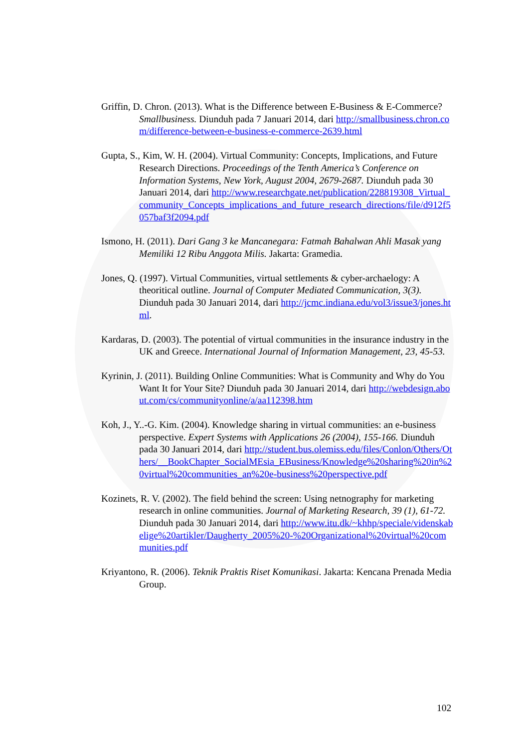Griffin, D. Chron. (2013). What is the Difference between E-Business & E-Commerce? Smallbusiness. Diunduh pada 7 Januari 2014, dari http://smallbusiness.chron.com/difference-between-e-business-e-commerce-2639.html
Gupta, S., Kim, W. H. (2004). Virtual Community: Concepts, Implications, and Future Research Directions. Proceedings of the Tenth America’s Conference on Information Systems, New York, August 2004, 2679-2687. Diunduh pada 30 Januari 2014, dari http://www.researchgate.net/publication/228819308_Virtual_community_Concepts_implications_and_future_research_directions/file/d912f5057baf3f2094.pdf
Ismono, H. (2011). Dari Gang 3 ke Mancanegara: Fatmah Bahalwan Ahli Masak yang Memiliki 12 Ribu Anggota Milis. Jakarta: Gramedia.
Jones, Q. (1997). Virtual Communities, virtual settlements & cyber-archaelogy: A theoritical outline. Journal of Computer Mediated Communication, 3(3). Diunduh pada 30 Januari 2014, dari http://jcmc.indiana.edu/vol3/issue3/jones.html.
Kardaras, D. (2003). The potential of virtual communities in the insurance industry in the UK and Greece. International Journal of Information Management, 23, 45-53.
Kyrinin, J. (2011). Building Online Communities: What is Community and Why do You Want It for Your Site? Diunduh pada 30 Januari 2014, dari http://webdesign.about.com/cs/communityonline/a/aa112398.htm
Koh, J., Y..-G. Kim. (2004). Knowledge sharing in virtual communities: an e-business perspective. Expert Systems with Applications 26 (2004), 155-166. Diunduh pada 30 Januari 2014, dari http://student.bus.olemiss.edu/files/Conlon/Others/Others/__BookChapter_SocialMEsia_EBusiness/Knowledge%20sharing%20in%20virtual%20communities_an%20e-business%20perspective.pdf
Kozinets, R. V. (2002). The field behind the screen: Using netnography for marketing research in online communities. Journal of Marketing Research, 39 (1), 61-72. Diunduh pada 30 Januari 2014, dari http://www.itu.dk/~khhp/speciale/videnskabelige%20artikler/Daugherty_2005%20-%20Organizational%20virtual%20communities.pdf
Kriyantono, R. (2006). Teknik Praktis Riset Komunikasi. Jakarta: Kencana Prenada Media Group.
102